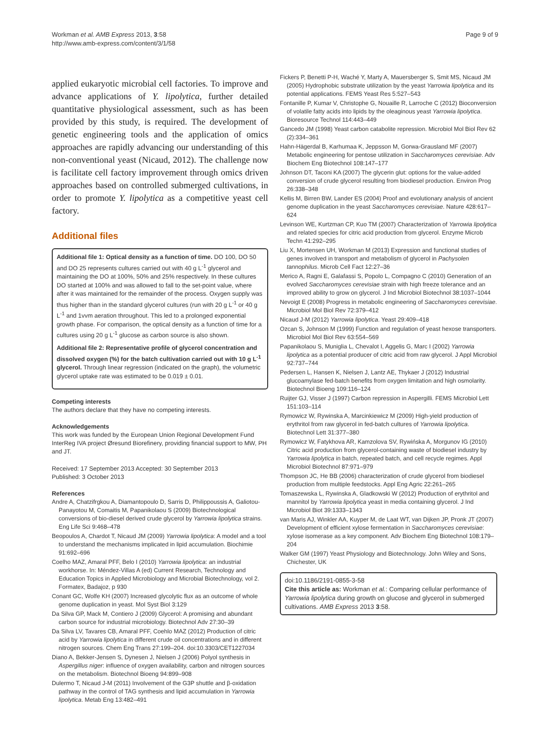Workman et al. AMB Express 2013, 3:58
http://www.amb-express.com/content/3/1/58
Page 9 of 9
applied eukaryotic microbial cell factories. To improve and advance applications of Y. lipolytica, further detailed quantitative physiological assessment, such as has been provided by this study, is required. The development of genetic engineering tools and the application of omics approaches are rapidly advancing our understanding of this non-conventional yeast (Nicaud, 2012). The challenge now is facilitate cell factory improvement through omics driven approaches based on controlled submerged cultivations, in order to promote Y. lipolytica as a competitive yeast cell factory.
Additional files
Additional file 1: Optical density as a function of time. DO 100, DO 50 and DO 25 represents cultures carried out with 40 g L<sup>-1</sup> glycerol and maintaining the DO at 100%, 50% and 25% respectively. In these cultures DO started at 100% and was allowed to fall to the set-point value, where after it was maintained for the remainder of the process. Oxygen supply was thus higher than in the standard glycerol cultures (run with 20 g L<sup>-1</sup> or 40 g L<sup>-1</sup> and 1vvm aeration throughout. This led to a prolonged exponential growth phase. For comparison, the optical density as a function of time for a cultures using 20 g L<sup>-1</sup> glucose as carbon source is also shown.
Additional file 2: Representative profile of glycerol concentration and dissolved oxygen (%) for the batch cultivation carried out with 10 g L<sup>-1</sup> glycerol. Through linear regression (indicated on the graph), the volumetric glycerol uptake rate was estimated to be 0.019 ± 0.01.
Competing interests
The authors declare that they have no competing interests.
Acknowledgements
This work was funded by the European Union Regional Development Fund InterReg IVA project Øresund Biorefinery, providing financial support to MW, PH and JT.
Received: 17 September 2013 Accepted: 30 September 2013
Published: 3 October 2013
References
Andre A, Chatzifrgkou A, Diamantopoulo D, Sarris D, Philippoussis A, Galiotou-Panayotou M, Comaitis M, Papanikolaou S (2009) Biotechnological conversions of bio-diesel derived crude glycerol by Yarrowia lipolytica strains. Eng Life Sci 9:468–478
Beopoulos A, Chardot T, Nicaud JM (2009) Yarrowia lipolytica: A model and a tool to understand the mechanisms implicated in lipid accumulation. Biochimie 91:692–696
Coelho MAZ, Amaral PFF, Belo I (2010) Yarrowia lipolytica: an industrial workhorse. In: Méndez-Villas A (ed) Current Research, Technology and Education Topics in Applied Microbiology and Microbial Biotechnology, vol 2. Formatex, Badajoz, p 930
Conant GC, Wolfe KH (2007) Increased glycolytic flux as an outcome of whole genome duplication in yeast. Mol Syst Biol 3:129
Da Silva GP, Mack M, Contiero J (2009) Glycerol: A promising and abundant carbon source for industrial microbiology. Biotechnol Adv 27:30–39
Da Silva LV, Tavares CB, Amaral PFF, Coehlo MAZ (2012) Production of citric acid by Yarrowia lipolytica in different crude oil concentrations and in different nitrogen sources. Chem Eng Trans 27:199–204. doi:10.3303/CET1227034
Diano A, Bekker-Jensen S, Dynesen J, Nielsen J (2006) Polyol synthesis in Aspergillus niger: influence of oxygen availability, carbon and nitrogen sources on the metabolism. Biotechnol Bioeng 94:899–908
Dulermo T, Nicaud J-M (2011) Involvement of the G3P shuttle and β-oxidation pathway in the control of TAG synthesis and lipid accumulation in Yarrowia lipolytica. Metab Eng 13:482–491
Fickers P, Benetti P-H, Waché Y, Marty A, Mauersberger S, Smit MS, Nicaud JM (2005) Hydrophobic substrate utilization by the yeast Yarrowia lipolytica and its potential applications. FEMS Yeast Res 5:527–543
Fontanille P, Kumar V, Christophe G, Nouaille R, Larroche C (2012) Bioconversion of volatile fatty acids into lipids by the oleaginous yeast Yarrowia lipolytica. Bioresource Technol 114:443–449
Gancedo JM (1998) Yeast carbon catabolite repression. Microbiol Mol Biol Rev 62 (2):334–361
Hahn-Hägerdal B, Karhumaa K, Jeppsson M, Gorwa-Grausland MF (2007) Metabolic engineering for pentose utilization in Saccharomyces cerevisiae. Adv Biochem Eng Biotechnol 108:147–177
Johnson DT, Taconi KA (2007) The glycerin glut: options for the value-added conversion of crude glycerol resulting from biodiesel production. Environ Prog 26:338–348
Kellis M, Birren BW, Lander ES (2004) Proof and evolutionary analysis of ancient genome duplication in the yeast Saccharomyces cerevisiae. Nature 428:617–624
Levinson WE, Kurtzman CP, Kuo TM (2007) Characterization of Yarrowia lipolytica and related species for citric acid production from glycerol. Enzyme Microb Techn 41:292–295
Liu X, Mortensen UH, Workman M (2013) Expression and functional studies of genes involved in transport and metabolism of glycerol in Pachysolen tannophilus. Microb Cell Fact 12:27–36
Merico A, Ragni E, Galafassi S, Popolo L, Compagno C (2010) Generation of an evolved Saccharomyces cerevisiae strain with high freeze tolerance and an improved ability to grow on glycerol. J Ind Microbiol Biotechnol 38:1037–1044
Nevoigt E (2008) Progress in metabolic engineering of Saccharomyces cerevisiae. Microbiol Mol Biol Rev 72:379–412
Nicaud J-M (2012) Yarrowia lipolytica. Yeast 29:409–418
Ozcan S, Johnson M (1999) Function and regulation of yeast hexose transporters. Microbiol Mol Biol Rev 63:554–569
Papanikolaou S, Muniglia L, Chevalot I, Aggelis G, Marc I (2002) Yarrowia lipolytica as a potential producer of citric acid from raw glycerol. J Appl Microbiol 92:737–744
Pedersen L, Hansen K, Nielsen J, Lantz AE, Thykaer J (2012) Industrial glucoamylase fed-batch benefits from oxygen limitation and high osmolarity. Biotechnol Bioeng 109:116–124
Ruijter GJ, Visser J (1997) Carbon repression in Aspergilli. FEMS Microbiol Lett 151:103–114
Rymowicz W, Rywinska A, Marcinkiewicz M (2009) High-yield production of erythritol from raw glycerol in fed-batch cultures of Yarrowia lipolytica. Biotechnol Lett 31:377–380
Rymowicz W, Fatykhova AR, Kamzolova SV, Rywińska A, Morgunov IG (2010) Citric acid production from glycerol-containing waste of biodiesel industry by Yarrowia lipolytica in batch, repeated batch, and cell recycle regimes. Appl Microbiol Biotechnol 87:971–979
Thompson JC, He BB (2006) characterization of crude glycerol from biodiesel production from multiple feedstocks. Appl Eng Agric 22:261–265
Tomaszewska L, Rywinska A, Gladkowski W (2012) Production of erythritol and mannitol by Yarrowia lipolytica yeast in media containing glycerol. J Ind Microbiol Biot 39:1333–1343
van Maris AJ, Winkler AA, Kuyper M, de Laat WT, van Dijken JP, Pronk JT (2007) Development of efficient xylose fermentation in Saccharomyces cerevisiae: xylose isomerase as a key component. Adv Biochem Eng Biotechnol 108:179–204
Walker GM (1997) Yeast Physiology and Biotechnology. John Wiley and Sons, Chichester, UK
doi:10.1186/2191-0855-3-58
Cite this article as: Workman et al.: Comparing cellular performance of Yarrowia lipolytica during growth on glucose and glycerol in submerged cultivations. AMB Express 2013 3:58.